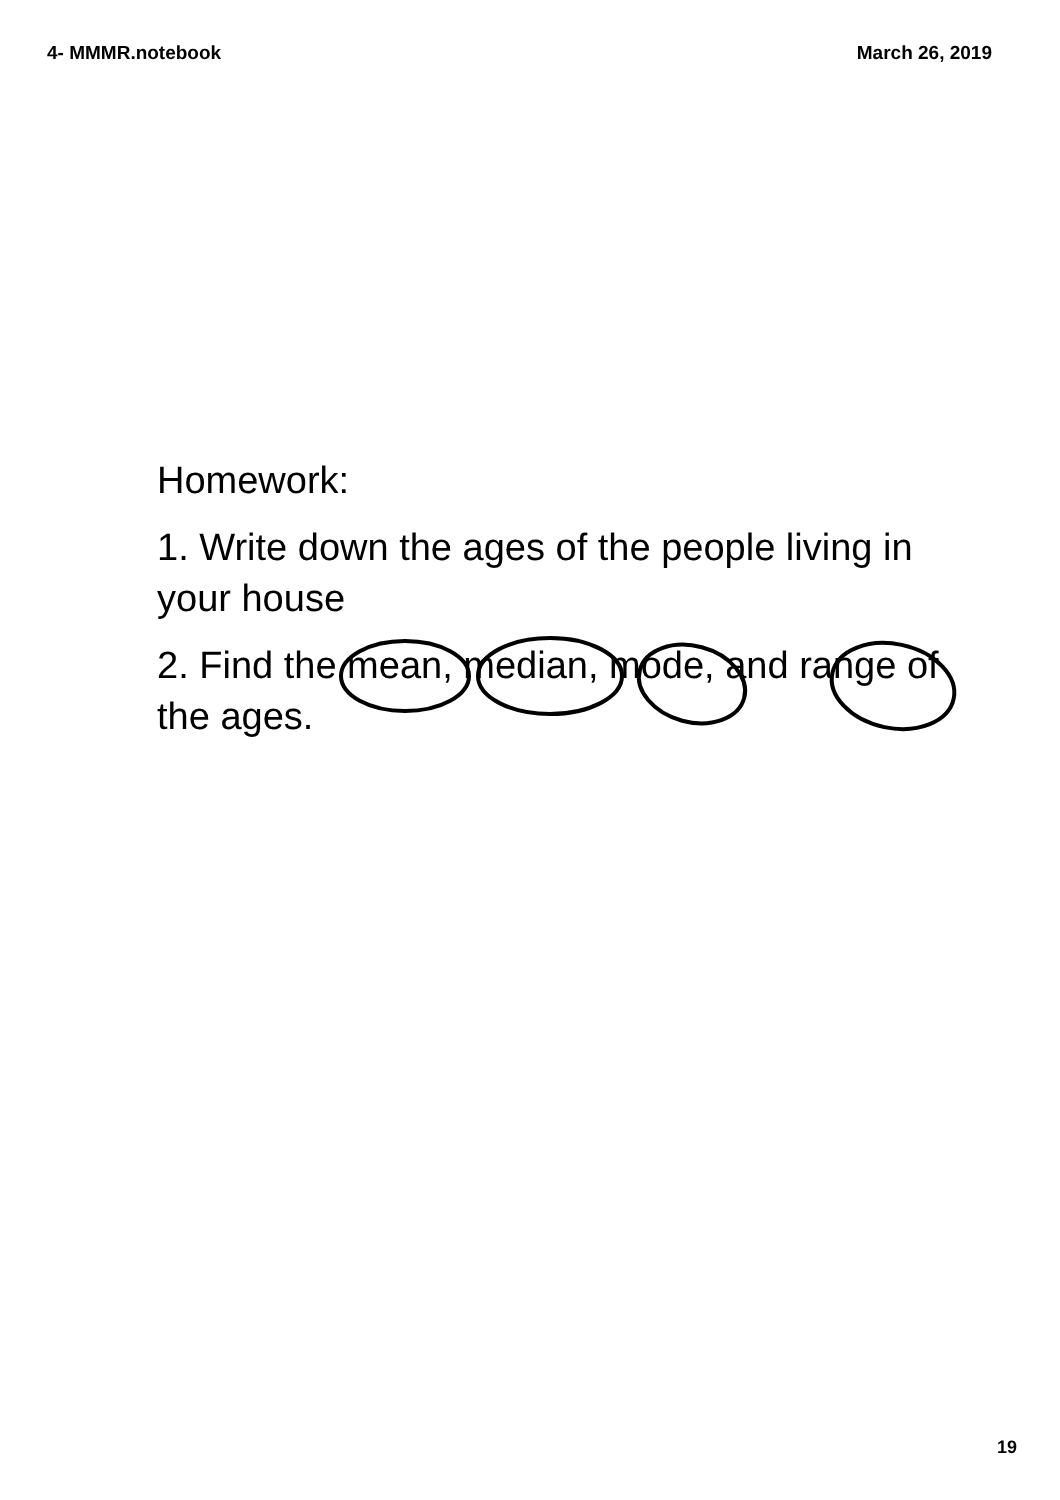4- MMMR.notebook March 26, 2019
Homework:
1. Write down the ages of the people living in your house
2. Find the mean, median, mode, and range of the ages.
19